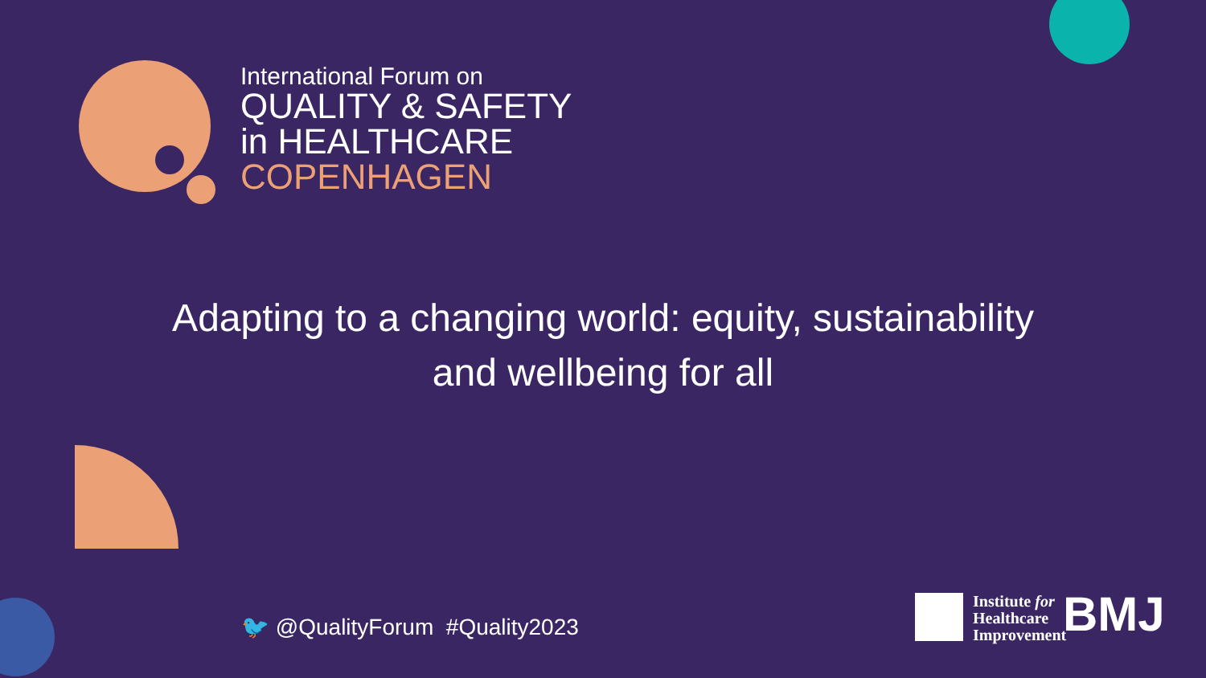International Forum on
QUALITY & SAFETY
in HEALTHCARE
COPENHAGEN
Adapting to a changing world: equity, sustainability
and wellbeing for all
🐦 @QualityForum #Quality2023
Institute for
Healthcare
Improvement
BMJ